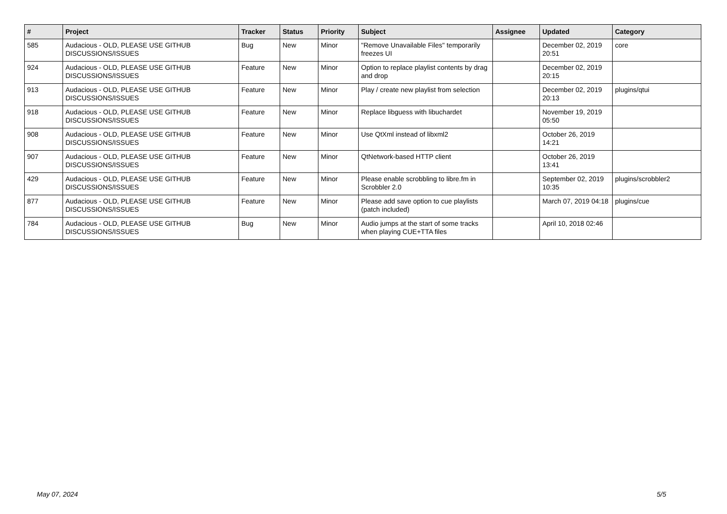| # | Project | Tracker | Status | Priority | Subject | Assignee | Updated | Category |
| --- | --- | --- | --- | --- | --- | --- | --- | --- |
| 585 | Audacious - OLD, PLEASE USE GITHUB DISCUSSIONS/ISSUES | Bug | New | Minor | "Remove Unavailable Files" temporarily freezes UI | | December 02, 2019 20:51 | core |
| 924 | Audacious - OLD, PLEASE USE GITHUB DISCUSSIONS/ISSUES | Feature | New | Minor | Option to replace playlist contents by drag and drop | | December 02, 2019 20:15 | |
| 913 | Audacious - OLD, PLEASE USE GITHUB DISCUSSIONS/ISSUES | Feature | New | Minor | Play / create new playlist from selection | | December 02, 2019 20:13 | plugins/qtui |
| 918 | Audacious - OLD, PLEASE USE GITHUB DISCUSSIONS/ISSUES | Feature | New | Minor | Replace libguess with libuchardet | | November 19, 2019 05:50 | |
| 908 | Audacious - OLD, PLEASE USE GITHUB DISCUSSIONS/ISSUES | Feature | New | Minor | Use QtXml instead of libxml2 | | October 26, 2019 14:21 | |
| 907 | Audacious - OLD, PLEASE USE GITHUB DISCUSSIONS/ISSUES | Feature | New | Minor | QtNetwork-based HTTP client | | October 26, 2019 13:41 | |
| 429 | Audacious - OLD, PLEASE USE GITHUB DISCUSSIONS/ISSUES | Feature | New | Minor | Please enable scrobbling to libre.fm in Scrobbler 2.0 | | September 02, 2019 10:35 | plugins/scrobbler2 |
| 877 | Audacious - OLD, PLEASE USE GITHUB DISCUSSIONS/ISSUES | Feature | New | Minor | Please add save option to cue playlists (patch included) | | March 07, 2019 04:18 | plugins/cue |
| 784 | Audacious - OLD, PLEASE USE GITHUB DISCUSSIONS/ISSUES | Bug | New | Minor | Audio jumps at the start of some tracks when playing CUE+TTA files | | April 10, 2018 02:46 | |
May 07, 2024 5/5